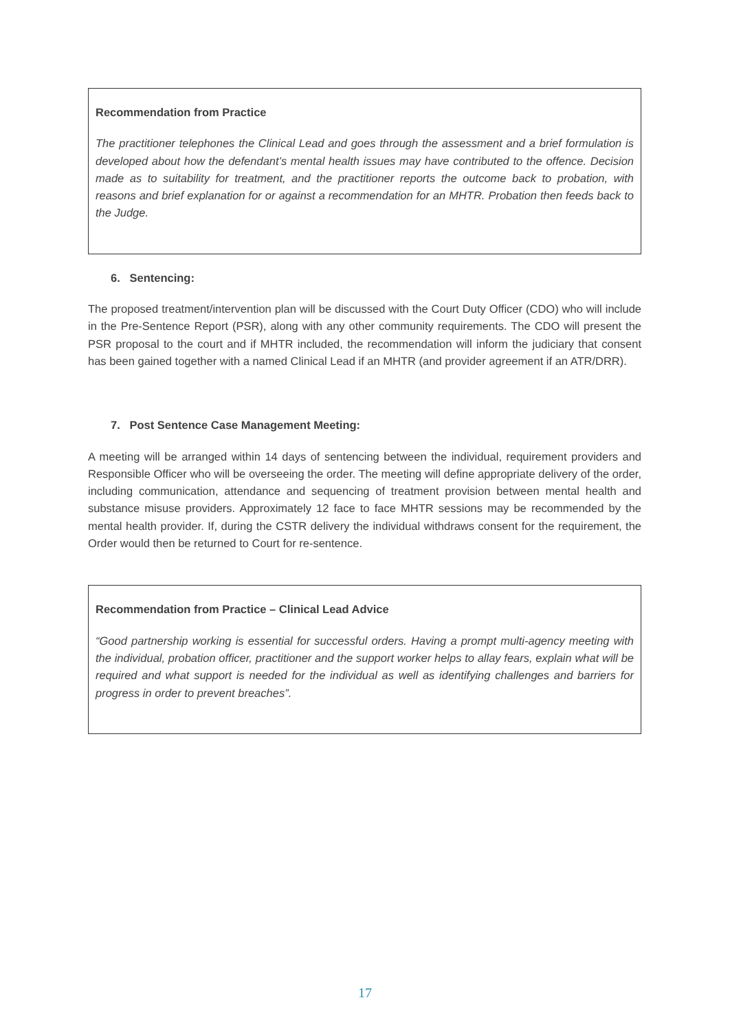Recommendation from Practice
The practitioner telephones the Clinical Lead and goes through the assessment and a brief formulation is developed about how the defendant’s mental health issues may have contributed to the offence. Decision made as to suitability for treatment, and the practitioner reports the outcome back to probation, with reasons and brief explanation for or against a recommendation for an MHTR. Probation then feeds back to the Judge.
6. Sentencing:
The proposed treatment/intervention plan will be discussed with the Court Duty Officer (CDO) who will include in the Pre-Sentence Report (PSR), along with any other community requirements. The CDO will present the PSR proposal to the court and if MHTR included, the recommendation will inform the judiciary that consent has been gained together with a named Clinical Lead if an MHTR (and provider agreement if an ATR/DRR).
7. Post Sentence Case Management Meeting:
A meeting will be arranged within 14 days of sentencing between the individual, requirement providers and Responsible Officer who will be overseeing the order. The meeting will define appropriate delivery of the order, including communication, attendance and sequencing of treatment provision between mental health and substance misuse providers. Approximately 12 face to face MHTR sessions may be recommended by the mental health provider. If, during the CSTR delivery the individual withdraws consent for the requirement, the Order would then be returned to Court for re-sentence.
Recommendation from Practice – Clinical Lead Advice
“Good partnership working is essential for successful orders. Having a prompt multi-agency meeting with the individual, probation officer, practitioner and the support worker helps to allay fears, explain what will be required and what support is needed for the individual as well as identifying challenges and barriers for progress in order to prevent breaches”.
17